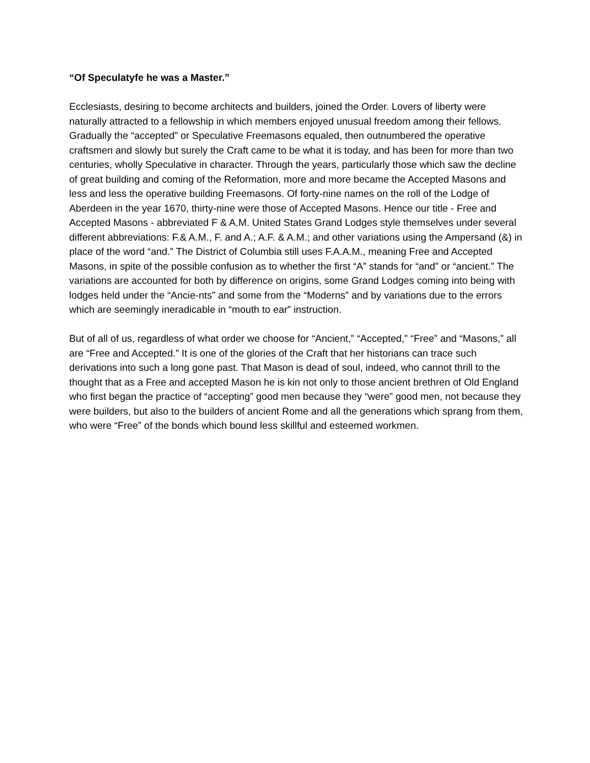“Of Speculatyfe he was a Master.”
Ecclesiasts, desiring to become architects and builders, joined the Order. Lovers of liberty were naturally attracted to a fellowship in which members enjoyed unusual freedom among their fellows. Gradually the “accepted” or Speculative Freemasons equaled, then outnumbered the operative craftsmen and slowly but surely the Craft came to be what it is today, and has been for more than two centuries, wholly Speculative in character. Through the years, particularly those which saw the decline of great building and coming of the Reformation, more and more became the Accepted Masons and less and less the operative building Freemasons. Of forty-nine names on the roll of the Lodge of Aberdeen in the year 1670, thirty-nine were those of Accepted Masons. Hence our title - Free and Accepted Masons - abbreviated F & A.M. United States Grand Lodges style themselves under several different abbreviations: F.& A.M., F. and A.; A.F. & A.M.; and other variations using the Ampersand (&) in place of the word “and.” The District of Columbia still uses F.A.A.M., meaning Free and Accepted Masons, in spite of the possible confusion as to whether the first “A” stands for “and” or “ancient.” The variations are accounted for both by difference on origins, some Grand Lodges coming into being with lodges held under the “Ancie-nts” and some from the “Moderns” and by variations due to the errors which are seemingly ineradicable in “mouth to ear” instruction.
But of all of us, regardless of what order we choose for “Ancient,” “Accepted,” “Free” and “Masons,” all are “Free and Accepted.” It is one of the glories of the Craft that her historians can trace such derivations into such a long gone past. That Mason is dead of soul, indeed, who cannot thrill to the thought that as a Free and accepted Mason he is kin not only to those ancient brethren of Old England who first began the practice of “accepting” good men because they “were” good men, not because they were builders, but also to the builders of ancient Rome and all the generations which sprang from them, who were “Free” of the bonds which bound less skillful and esteemed workmen.